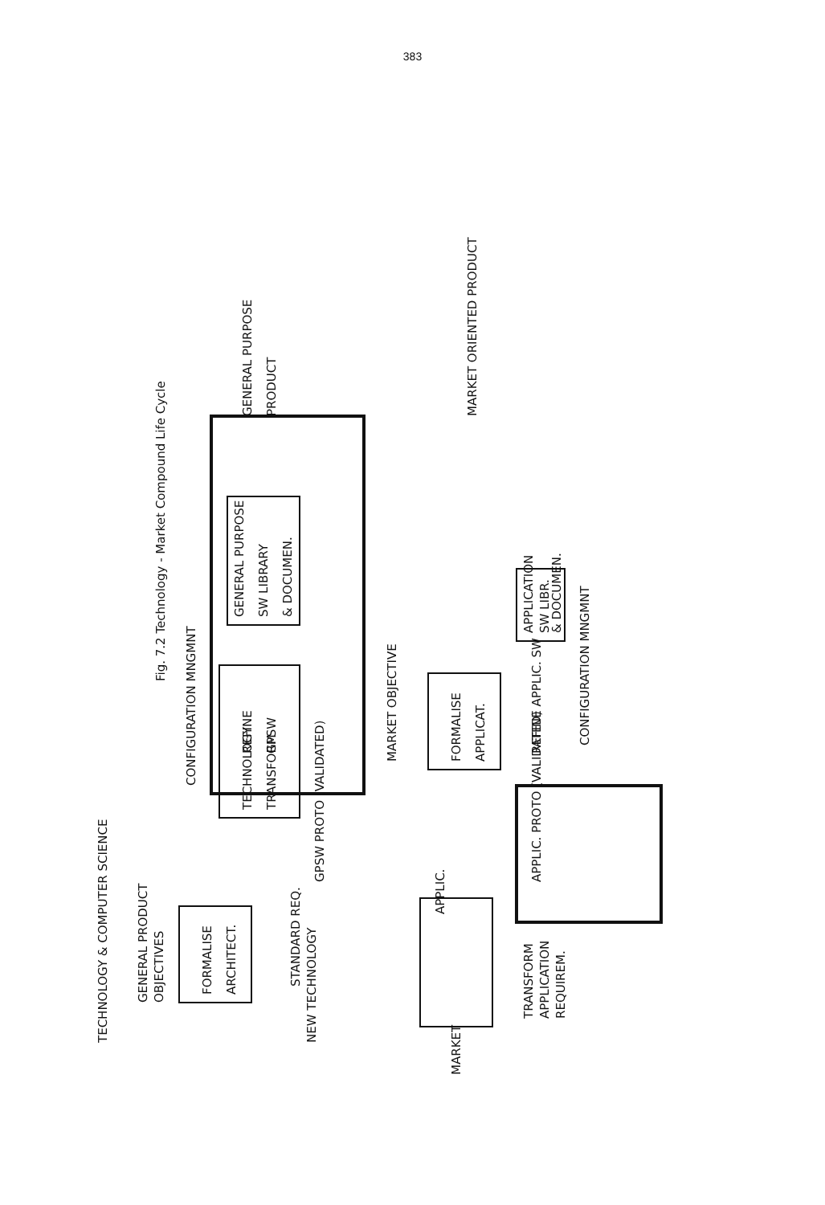383
Fig. 7.2 Technology - Market Compound Life Cycle
FORMALISE
ARCHITECT.
TECHNOLOGY
TRANSFORM
REFINE
GPSW
GENERAL PURPOSE
SW LIBRARY
& DOCUMEN.
CONFIGURATION MNGMNT
GENERAL PURPOSE
PRODUCT
GENERAL PRODUCT
OBJECTIVES
TECHNOLOGY & COMPUTER SCIENCE
STANDARD REQ.
NEW TECHNOLOGY
GPSW PROTO (VALIDATED)
FORMALISE
APPLICAT.
MARKET OBJECTIVE
APPLIC.
MARKET
TRANSFORM
APPLICATION
REQUIREM.
APPLIC. PROTO (VALIDATED)
REFINE APPLIC. SW
APPLICATION
SW LIBR.
& DOCUMEN.
CONFIGURATION MNGMNT
MARKET ORIENTED PRODUCT